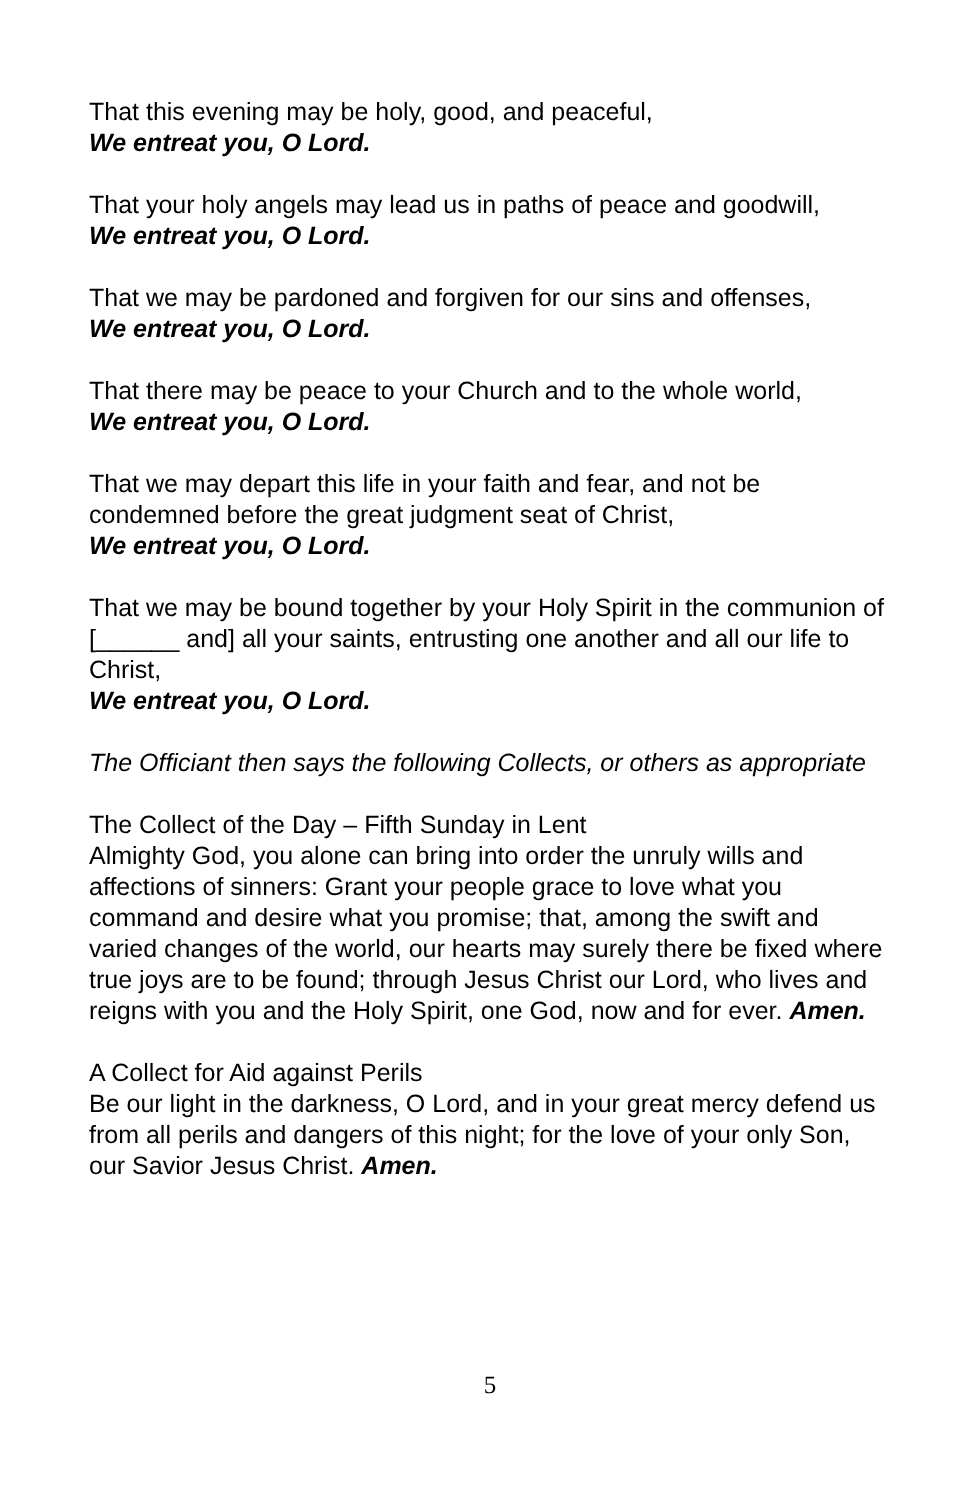That this evening may be holy, good, and peaceful,
We entreat you, O Lord.
That your holy angels may lead us in paths of peace and goodwill,
We entreat you, O Lord.
That we may be pardoned and forgiven for our sins and offenses,
We entreat you, O Lord.
That there may be peace to your Church and to the whole world,
We entreat you, O Lord.
That we may depart this life in your faith and fear, and not be condemned before the great judgment seat of Christ,
We entreat you, O Lord.
That we may be bound together by your Holy Spirit in the communion of [______ and] all your saints, entrusting one another and all our life to Christ,
We entreat you, O Lord.
The Officiant then says the following Collects, or others as appropriate
The Collect of the Day – Fifth Sunday in Lent
Almighty God, you alone can bring into order the unruly wills and affections of sinners: Grant your people grace to love what you command and desire what you promise; that, among the swift and varied changes of the world, our hearts may surely there be fixed where true joys are to be found; through Jesus Christ our Lord, who lives and reigns with you and the Holy Spirit, one God, now and for ever. Amen.
A Collect for Aid against Perils
Be our light in the darkness, O Lord, and in your great mercy defend us from all perils and dangers of this night; for the love of your only Son, our Savior Jesus Christ. Amen.
5